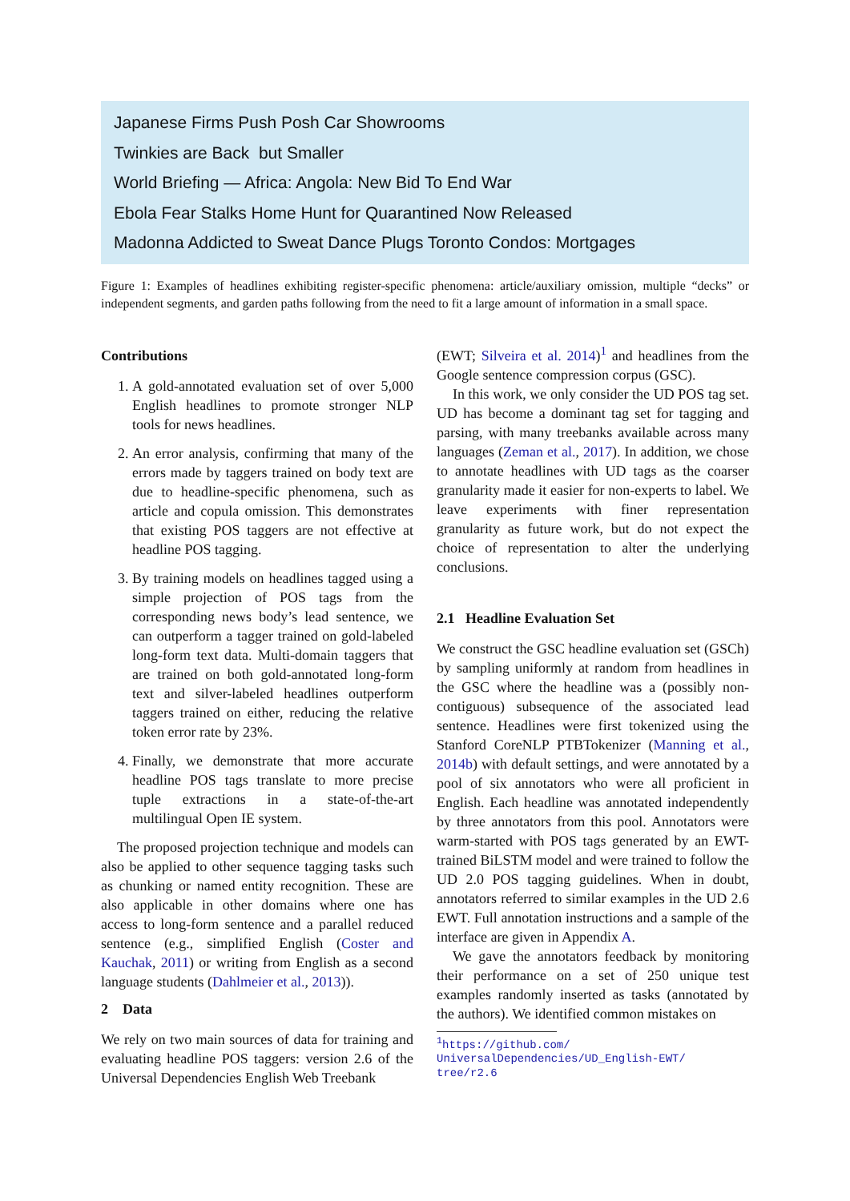Japanese Firms Push Posh Car Showrooms
Twinkies are Back but Smaller
World Briefing — Africa: Angola: New Bid To End War
Ebola Fear Stalks Home Hunt for Quarantined Now Released
Madonna Addicted to Sweat Dance Plugs Toronto Condos: Mortgages
Figure 1: Examples of headlines exhibiting register-specific phenomena: article/auxiliary omission, multiple “decks” or independent segments, and garden paths following from the need to fit a large amount of information in a small space.
Contributions
1. A gold-annotated evaluation set of over 5,000 English headlines to promote stronger NLP tools for news headlines.
2. An error analysis, confirming that many of the errors made by taggers trained on body text are due to headline-specific phenomena, such as article and copula omission. This demonstrates that existing POS taggers are not effective at headline POS tagging.
3. By training models on headlines tagged using a simple projection of POS tags from the corresponding news body’s lead sentence, we can outperform a tagger trained on gold-labeled long-form text data. Multi-domain taggers that are trained on both gold-annotated long-form text and silver-labeled headlines outperform taggers trained on either, reducing the relative token error rate by 23%.
4. Finally, we demonstrate that more accurate headline POS tags translate to more precise tuple extractions in a state-of-the-art multilingual Open IE system.
The proposed projection technique and models can also be applied to other sequence tagging tasks such as chunking or named entity recognition. These are also applicable in other domains where one has access to long-form sentence and a parallel reduced sentence (e.g., simplified English (Coster and Kauchak, 2011) or writing from English as a second language students (Dahlmeier et al., 2013)).
2 Data
We rely on two main sources of data for training and evaluating headline POS taggers: version 2.6 of the Universal Dependencies English Web Treebank
(EWT; Silveira et al. 2014)<sup>1</sup> and headlines from the Google sentence compression corpus (GSC).
In this work, we only consider the UD POS tag set. UD has become a dominant tag set for tagging and parsing, with many treebanks available across many languages (Zeman et al., 2017). In addition, we chose to annotate headlines with UD tags as the coarser granularity made it easier for non-experts to label. We leave experiments with finer representation granularity as future work, but do not expect the choice of representation to alter the underlying conclusions.
2.1 Headline Evaluation Set
We construct the GSC headline evaluation set (GSCh) by sampling uniformly at random from headlines in the GSC where the headline was a (possibly non-contiguous) subsequence of the associated lead sentence. Headlines were first tokenized using the Stanford CoreNLP PTBTokenizer (Manning et al., 2014b) with default settings, and were annotated by a pool of six annotators who were all proficient in English. Each headline was annotated independently by three annotators from this pool. Annotators were warm-started with POS tags generated by an EWT-trained BiLSTM model and were trained to follow the UD 2.0 POS tagging guidelines. When in doubt, annotators referred to similar examples in the UD 2.6 EWT. Full annotation instructions and a sample of the interface are given in Appendix A.
We gave the annotators feedback by monitoring their performance on a set of 250 unique test examples randomly inserted as tasks (annotated by the authors). We identified common mistakes on
<sup>1</sup> https://github.com/
UniversalDependencies/UD_English-EWT/
tree/r2.6